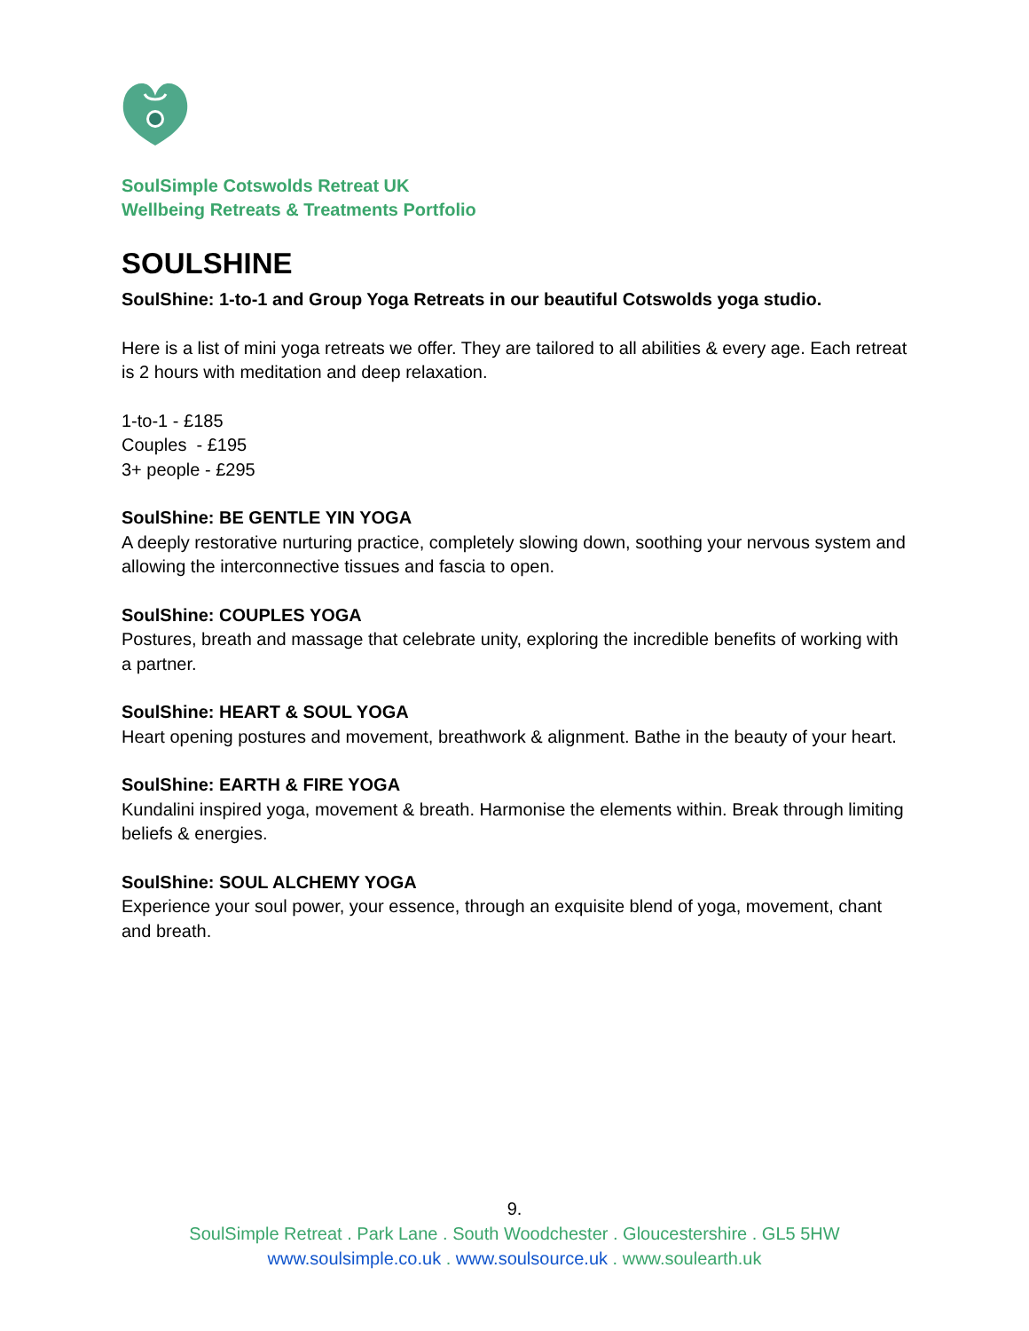SoulSimple Cotswolds Retreat UK
Wellbeing Retreats & Treatments Portfolio
SOULSHINE
SoulShine: 1-to-1 and Group Yoga Retreats in our beautiful Cotswolds yoga studio.
Here is a list of mini yoga retreats we offer. They are tailored to all abilities & every age. Each retreat is 2 hours with meditation and deep relaxation.
1-to-1 - £185
Couples - £195
3+ people - £295
SoulShine: BE GENTLE YIN YOGA
A deeply restorative nurturing practice, completely slowing down, soothing your nervous system and allowing the interconnective tissues and fascia to open.
SoulShine: COUPLES YOGA
Postures, breath and massage that celebrate unity, exploring the incredible benefits of working with a partner.
SoulShine: HEART & SOUL YOGA
Heart opening postures and movement, breathwork & alignment. Bathe in the beauty of your heart.
SoulShine: EARTH & FIRE YOGA
Kundalini inspired yoga, movement & breath. Harmonise the elements within. Break through limiting beliefs & energies.
SoulShine: SOUL ALCHEMY YOGA
Experience your soul power, your essence, through an exquisite blend of yoga, movement, chant and breath.
9.
SoulSimple Retreat . Park Lane . South Woodchester . Gloucestershire . GL5 5HW
www.soulsimple.co.uk . www.soulsource.uk . www.soulearth.uk